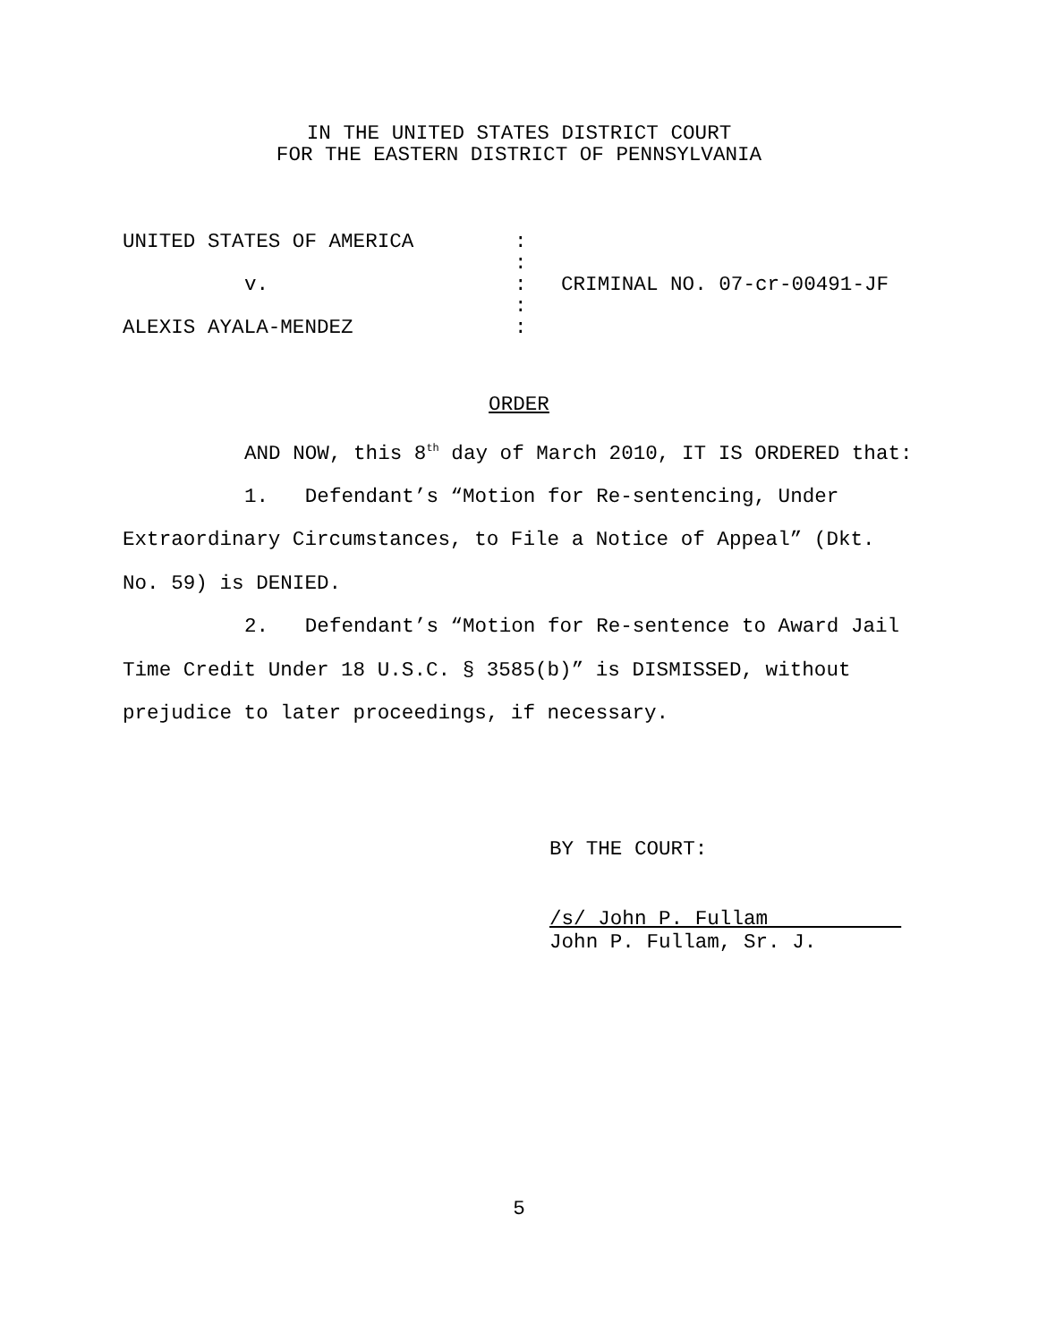IN THE UNITED STATES DISTRICT COURT
FOR THE EASTERN DISTRICT OF PENNSYLVANIA
| UNITED STATES OF AMERICA | : | |
| | : | |
| v. | : | CRIMINAL NO. 07-cr-00491-JF |
| | : | |
| ALEXIS AYALA-MENDEZ | : | |
ORDER
AND NOW, this 8<sup>th</sup> day of March 2010, IT IS ORDERED that:
1. Defendant’s “Motion for Re-sentencing, Under Extraordinary Circumstances, to File a Notice of Appeal” (Dkt. No. 59) is DENIED.
2. Defendant’s “Motion for Re-sentence to Award Jail Time Credit Under 18 U.S.C. § 3585(b)” is DISMISSED, without prejudice to later proceedings, if necessary.
BY THE COURT:
/s/ John P. Fullam
John P. Fullam, Sr. J.
5